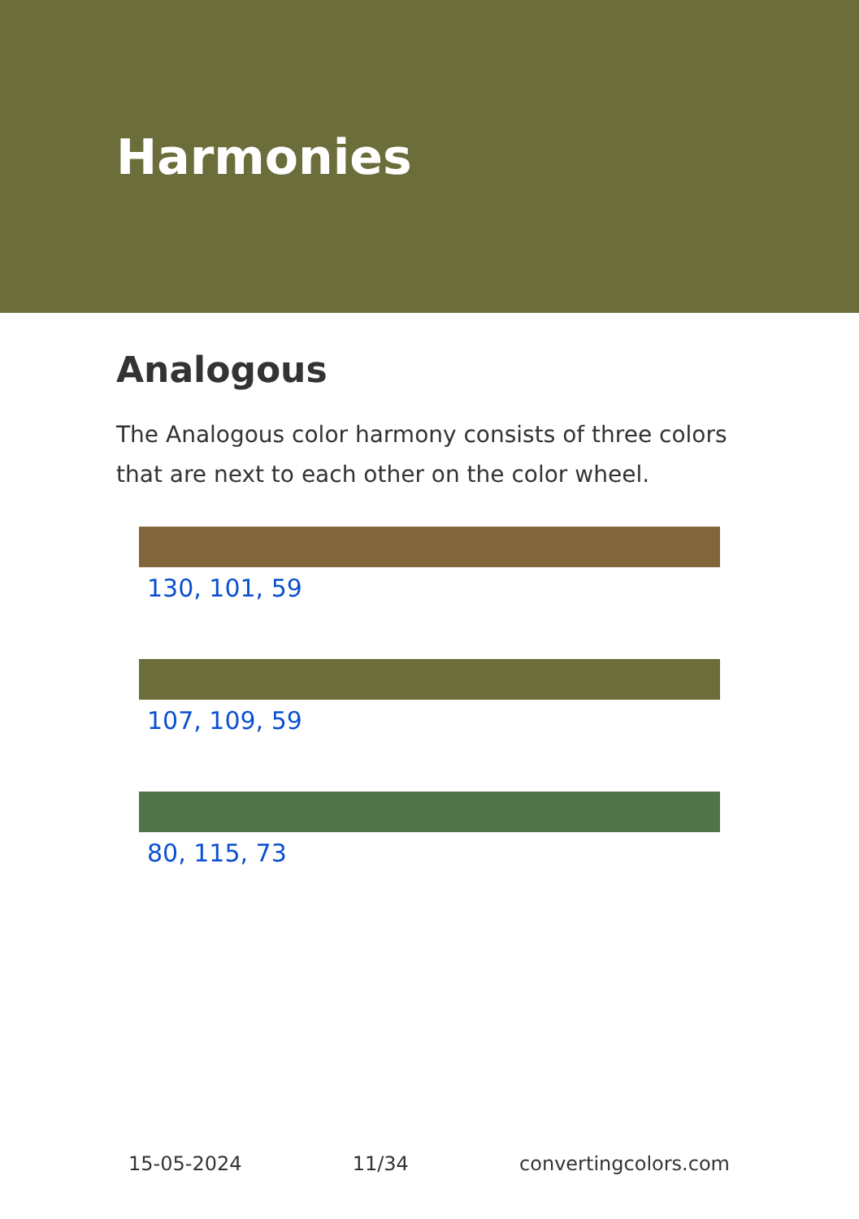Harmonies
Analogous
The Analogous color harmony consists of three colors that are next to each other on the color wheel.
130, 101, 59
107, 109, 59
80, 115, 73
15-05-2024 11/34 convertingcolors.com